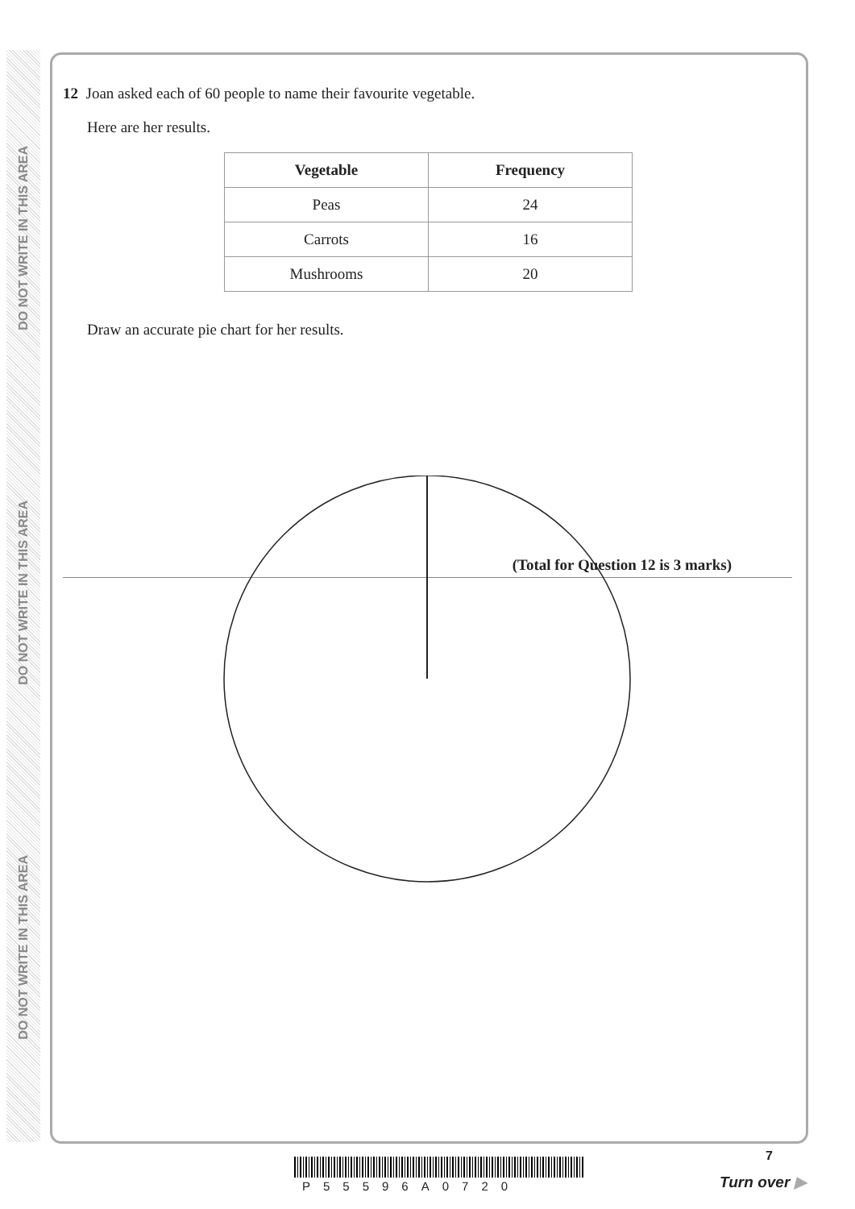DO NOT WRITE IN THIS AREA
DO NOT WRITE IN THIS AREA
DO NOT WRITE IN THIS AREA
12 Joan asked each of 60 people to name their favourite vegetable.
Here are her results.
| Vegetable | Frequency |
| --- | --- |
| Peas | 24 |
| Carrots | 16 |
| Mushrooms | 20 |
Draw an accurate pie chart for her results.
(Total for Question 12 is 3 marks)
7
P55596A0720 Turn over ▶